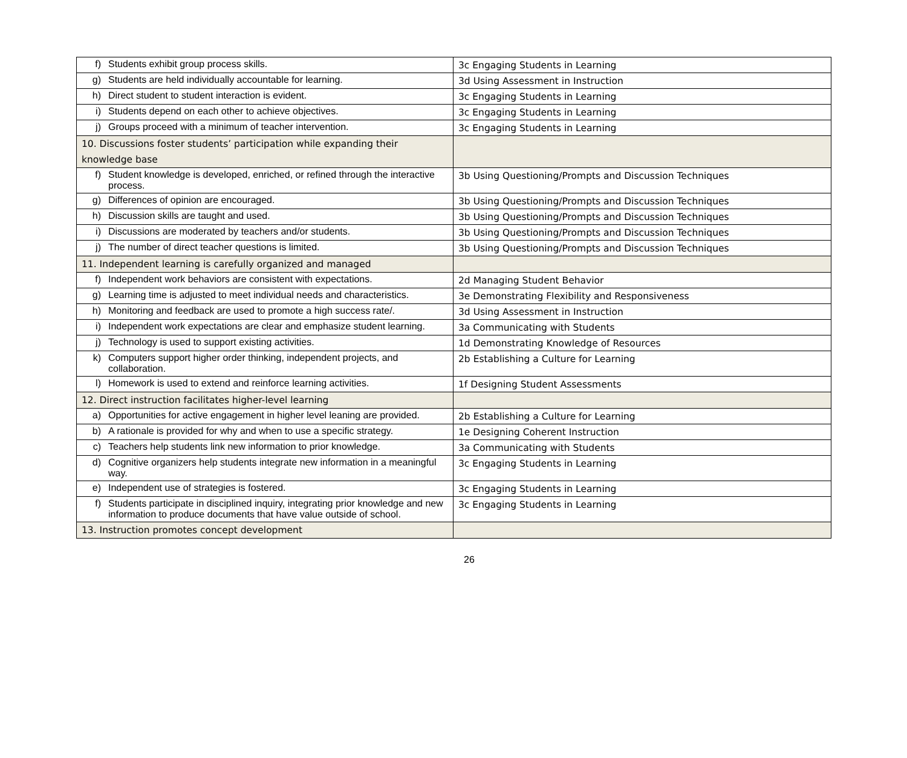| f) Students exhibit group process skills. | 3c Engaging Students in Learning |
| g) Students are held individually accountable for learning. | 3d Using Assessment in Instruction |
| h) Direct student to student interaction is evident. | 3c Engaging Students in Learning |
| i) Students depend on each other to achieve objectives. | 3c Engaging Students in Learning |
| j) Groups proceed with a minimum of teacher intervention. | 3c Engaging Students in Learning |
| 10. Discussions foster students’ participation while expanding their knowledge base | |
| f) Student knowledge is developed, enriched, or refined through the interactive process. | 3b Using Questioning/Prompts and Discussion Techniques |
| g) Differences of opinion are encouraged. | 3b Using Questioning/Prompts and Discussion Techniques |
| h) Discussion skills are taught and used. | 3b Using Questioning/Prompts and Discussion Techniques |
| i) Discussions are moderated by teachers and/or students. | 3b Using Questioning/Prompts and Discussion Techniques |
| j) The number of direct teacher questions is limited. | 3b Using Questioning/Prompts and Discussion Techniques |
| 11. Independent learning is carefully organized and managed | |
| f) Independent work behaviors are consistent with expectations. | 2d Managing Student Behavior |
| g) Learning time is adjusted to meet individual needs and characteristics. | 3e Demonstrating Flexibility and Responsiveness |
| h) Monitoring and feedback are used to promote a high success rate/. | 3d Using Assessment in Instruction |
| i) Independent work expectations are clear and emphasize student learning. | 3a Communicating with Students |
| j) Technology is used to support existing activities. | 1d Demonstrating Knowledge of Resources |
| k) Computers support higher order thinking, independent projects, and collaboration. | 2b Establishing a Culture for Learning |
| l) Homework is used to extend and reinforce learning activities. | 1f Designing Student Assessments |
| 12. Direct instruction facilitates higher-level learning | |
| a) Opportunities for active engagement in higher level leaning are provided. | 2b Establishing a Culture for Learning |
| b) A rationale is provided for why and when to use a specific strategy. | 1e Designing Coherent Instruction |
| c) Teachers help students link new information to prior knowledge. | 3a Communicating with Students |
| d) Cognitive organizers help students integrate new information in a meaningful way. | 3c Engaging Students in Learning |
| e) Independent use of strategies is fostered. | 3c Engaging Students in Learning |
| f) Students participate in disciplined inquiry, integrating prior knowledge and new information to produce documents that have value outside of school. | 3c Engaging Students in Learning |
| 13. Instruction promotes concept development | |
26